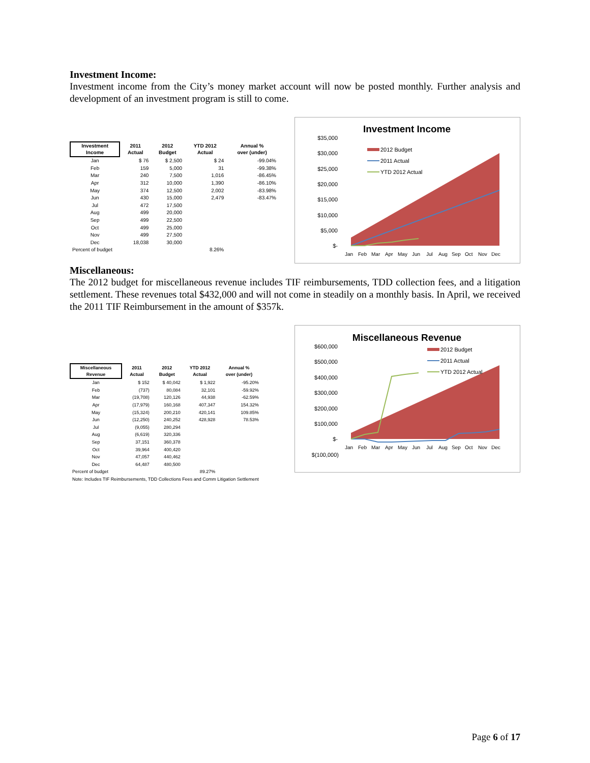Investment Income:
Investment income from the City’s money market account will now be posted monthly. Further analysis and development of an investment program is still to come.
| Investment Income | 2011 Actual | 2012 Budget | YTD 2012 Actual | Annual % over (under) |
| --- | --- | --- | --- | --- |
| Jan | $ 76 | $ 2,500 | $ 24 | -99.04% |
| Feb | 159 | 5,000 | 31 | -99.38% |
| Mar | 240 | 7,500 | 1,016 | -86.45% |
| Apr | 312 | 10,000 | 1,390 | -86.10% |
| May | 374 | 12,500 | 2,002 | -83.98% |
| Jun | 430 | 15,000 | 2,479 | -83.47% |
| Jul | 472 | 17,500 | | |
| Aug | 499 | 20,000 | | |
| Sep | 499 | 22,500 | | |
| Oct | 499 | 25,000 | | |
| Nov | 499 | 27,500 | | |
| Dec | 18,038 | 30,000 | | |
| Percent of budget | | | 8.26% | |
Investment Income
$35,000
$30,000
$25,000
$20,000
$15,000
$10,000
$5,000
$-
2012 Budget
2011 Actual
YTD 2012 Actual
Jan
Feb
Mar
Apr
May
Jun
Jul
Aug
Sep
Oct
Nov
Dec
Miscellaneous:
The 2012 budget for miscellaneous revenue includes TIF reimbursements, TDD collection fees, and a litigation settlement. These revenues total $432,000 and will not come in steadily on a monthly basis. In April, we received the 2011 TIF Reimbursement in the amount of $357k.
| Miscellaneous Revenue | 2011 Actual | 2012 Budget | YTD 2012 Actual | Annual % over (under) |
| --- | --- | --- | --- | --- |
| Jan | $ 152 | $ 40,042 | $ 1,922 | -95.20% |
| Feb | (737) | 80,084 | 32,101 | -59.92% |
| Mar | (19,708) | 120,126 | 44,938 | -62.59% |
| Apr | (17,979) | 160,168 | 407,347 | 154.32% |
| May | (15,324) | 200,210 | 420,141 | 109.85% |
| Jun | (12,250) | 240,252 | 428,928 | 78.53% |
| Jul | (9,055) | 280,294 | | |
| Aug | (6,619) | 320,336 | | |
| Sep | 37,151 | 360,378 | | |
| Oct | 39,964 | 400,420 | | |
| Nov | 47,057 | 440,462 | | |
| Dec | 64,487 | 480,500 | | |
| Percent of budget | | | 89.27% | |
| Note: Includes TIF Reimbursements, TDD Collections Fees and Comm Litigation Settlement | | | | |
Miscellaneous Revenue
$600,000
$500,000
$400,000
$300,000
$200,000
$100,000
$-
$(100,000)
2012 Budget
2011 Actual
YTD 2012 Actual
Jan
Feb
Mar
Apr
May
Jun
Jul
Aug
Sep
Oct
Nov
Dec
Page 6 of 17